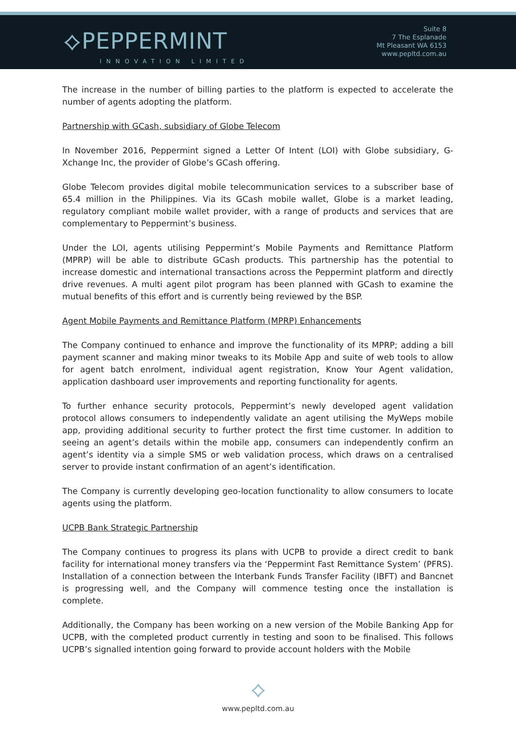⟡PEPPERMINT
INNOVATION LIMITED
Suite 8
7 The Esplanade
Mt Pleasant WA 6153
www.pepltd.com.au
The increase in the number of billing parties to the platform is expected to accelerate the number of agents adopting the platform.
Partnership with GCash, subsidiary of Globe Telecom
In November 2016, Peppermint signed a Letter Of Intent (LOI) with Globe subsidiary, G-Xchange Inc, the provider of Globe’s GCash offering.
Globe Telecom provides digital mobile telecommunication services to a subscriber base of 65.4 million in the Philippines. Via its GCash mobile wallet, Globe is a market leading, regulatory compliant mobile wallet provider, with a range of products and services that are complementary to Peppermint’s business.
Under the LOI, agents utilising Peppermint’s Mobile Payments and Remittance Platform (MPRP) will be able to distribute GCash products. This partnership has the potential to increase domestic and international transactions across the Peppermint platform and directly drive revenues. A multi agent pilot program has been planned with GCash to examine the mutual benefits of this effort and is currently being reviewed by the BSP.
Agent Mobile Payments and Remittance Platform (MPRP) Enhancements
The Company continued to enhance and improve the functionality of its MPRP; adding a bill payment scanner and making minor tweaks to its Mobile App and suite of web tools to allow for agent batch enrolment, individual agent registration, Know Your Agent validation, application dashboard user improvements and reporting functionality for agents.
To further enhance security protocols, Peppermint’s newly developed agent validation protocol allows consumers to independently validate an agent utilising the MyWeps mobile app, providing additional security to further protect the first time customer. In addition to seeing an agent’s details within the mobile app, consumers can independently confirm an agent’s identity via a simple SMS or web validation process, which draws on a centralised server to provide instant confirmation of an agent’s identification.
The Company is currently developing geo-location functionality to allow consumers to locate agents using the platform.
UCPB Bank Strategic Partnership
The Company continues to progress its plans with UCPB to provide a direct credit to bank facility for international money transfers via the ‘Peppermint Fast Remittance System’ (PFRS). Installation of a connection between the Interbank Funds Transfer Facility (IBFT) and Bancnet is progressing well, and the Company will commence testing once the installation is complete.
Additionally, the Company has been working on a new version of the Mobile Banking App for UCPB, with the completed product currently in testing and soon to be finalised. This follows UCPB’s signalled intention going forward to provide account holders with the Mobile
⟡
www.pepltd.com.au